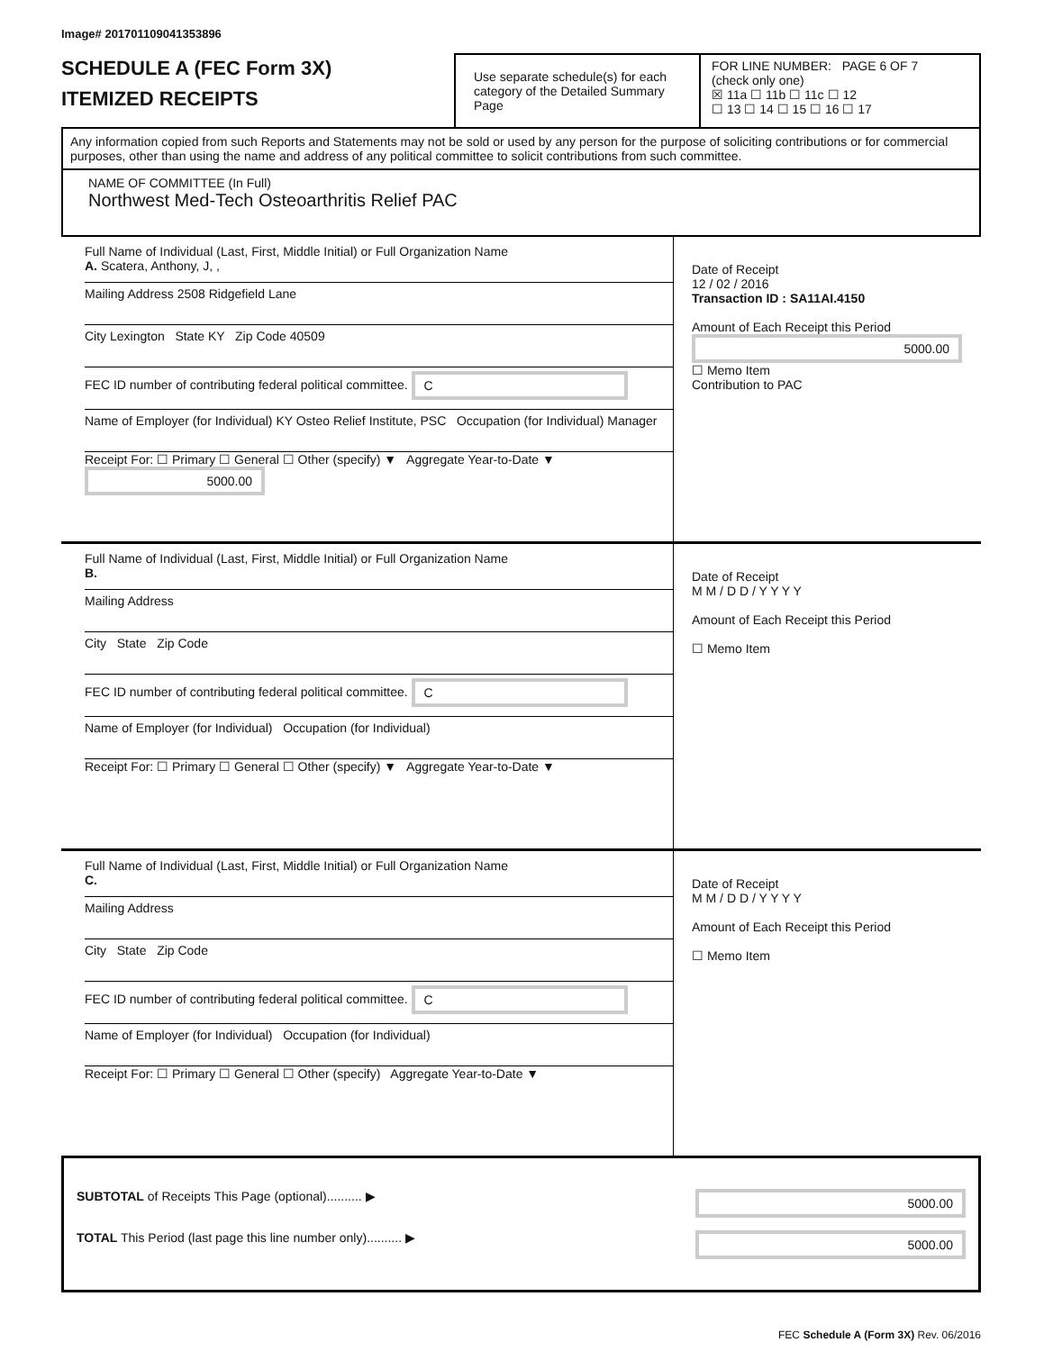Image# 201701109041353896
SCHEDULE A (FEC Form 3X)
ITEMIZED RECEIPTS
Use separate schedule(s) for each category of the Detailed Summary Page
FOR LINE NUMBER: PAGE 6 OF 7
(check only one)
☒ 11a ☐ 11b ☐ 11c ☐ 12
☐ 13 ☐ 14 ☐ 15 ☐ 16 ☐ 17
Any information copied from such Reports and Statements may not be sold or used by any person for the purpose of soliciting contributions or for commercial purposes, other than using the name and address of any political committee to solicit contributions from such committee.
NAME OF COMMITTEE (In Full)
Northwest Med-Tech Osteoarthritis Relief PAC
Full Name of Individual (Last, First, Middle Initial) or Full Organization Name
A. Scatera, Anthony, J, ,
Mailing Address 2508 Ridgefield Lane
City Lexington State KY Zip Code 40509
FEC ID number of contributing federal political committee. C
Name of Employer (for Individual) KY Osteo Relief Institute, PSC Occupation (for Individual) Manager
Receipt For: ☐ Primary ☐ General ☐ Other (specify) ▼ Aggregate Year-to-Date ▼ 5000.00
Date of Receipt
12 / 02 / 2016
Transaction ID : SA11AI.4150
Amount of Each Receipt this Period
5000.00
☐ Memo Item
Contribution to PAC
Full Name of Individual (Last, First, Middle Initial) or Full Organization Name
B.
Mailing Address
City State Zip Code
FEC ID number of contributing federal political committee. C
Name of Employer (for Individual) Occupation (for Individual)
Receipt For: ☐ Primary ☐ General ☐ Other (specify) ▼ Aggregate Year-to-Date ▼
Date of Receipt
M M / D D / Y Y Y Y
Amount of Each Receipt this Period
☐ Memo Item
Full Name of Individual (Last, First, Middle Initial) or Full Organization Name
C.
Mailing Address
City State Zip Code
FEC ID number of contributing federal political committee. C
Name of Employer (for Individual) Occupation (for Individual)
Receipt For: ☐ Primary ☐ General ☐ Other (specify) Aggregate Year-to-Date ▼
Date of Receipt
M M / D D / Y Y Y Y
Amount of Each Receipt this Period
☐ Memo Item
SUBTOTAL of Receipts This Page (optional).......... ▶ 5000.00
TOTAL This Period (last page this line number only).......... ▶ 5000.00
FEC Schedule A (Form 3X) Rev. 06/2016